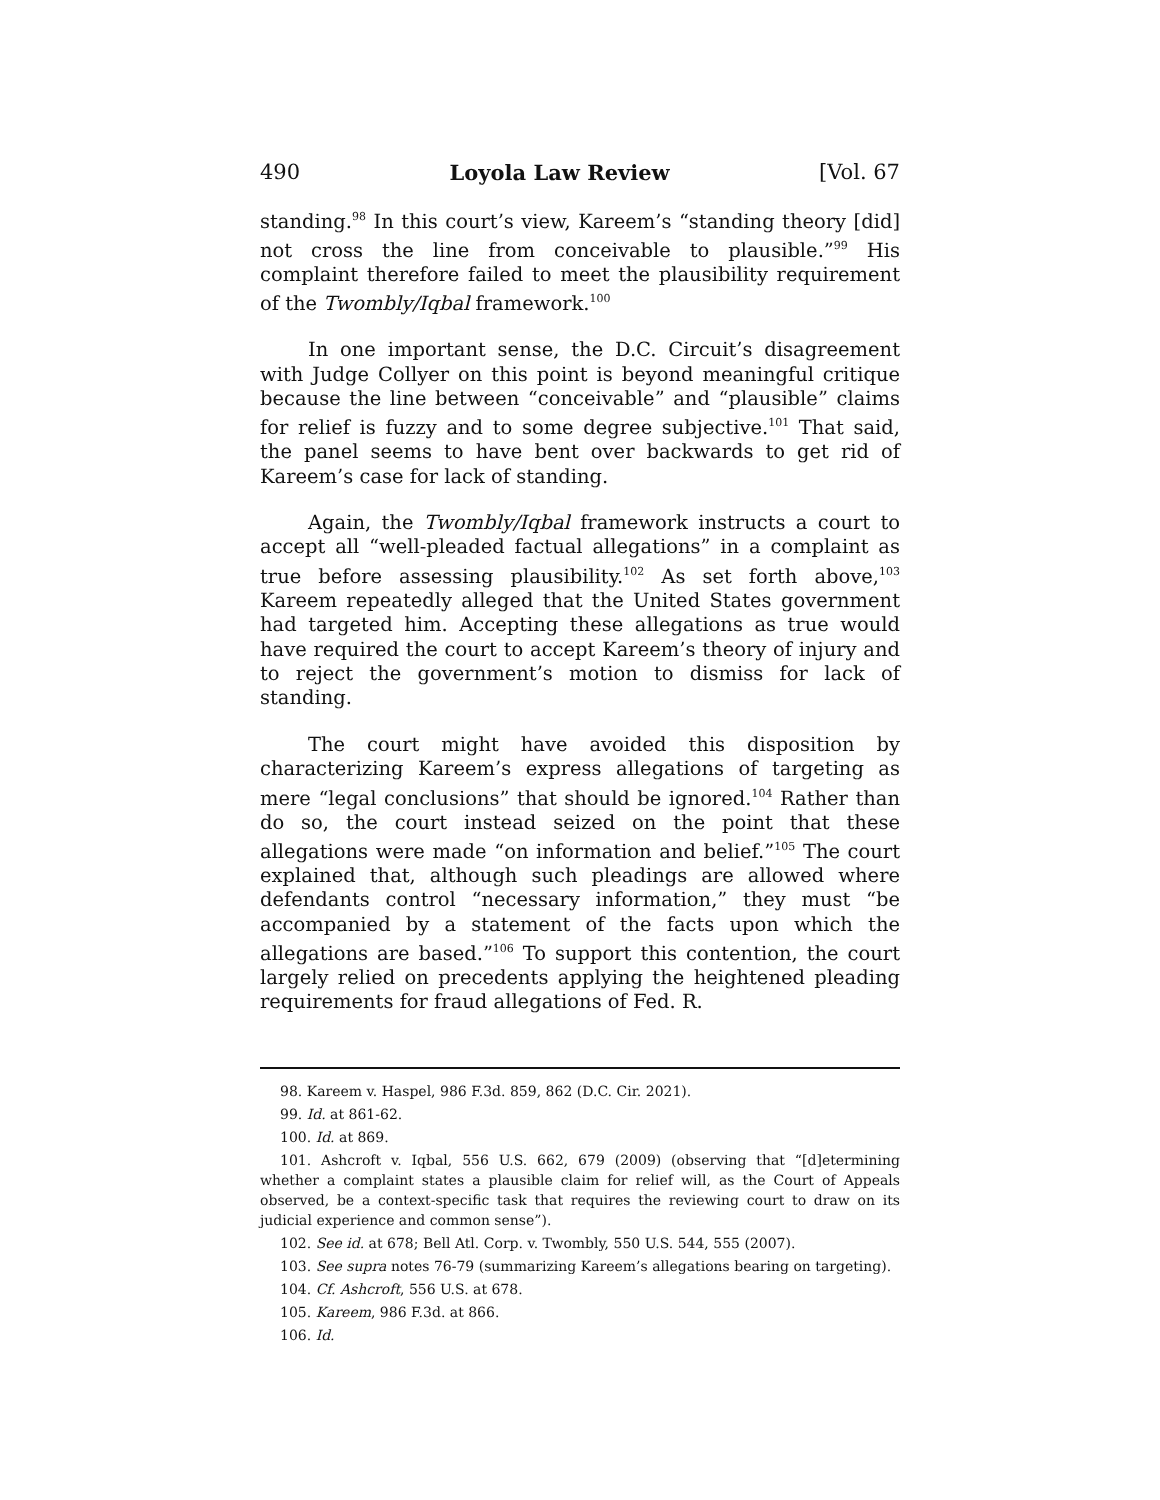490 Loyola Law Review [Vol. 67
standing.<sup>98</sup> In this court’s view, Kareem’s “standing theory [did] not cross the line from conceivable to plausible.”<sup>99</sup> His complaint therefore failed to meet the plausibility requirement of the Twombly/Iqbal framework.<sup>100</sup>
In one important sense, the D.C. Circuit’s disagreement with Judge Collyer on this point is beyond meaningful critique because the line between “conceivable” and “plausible” claims for relief is fuzzy and to some degree subjective.<sup>101</sup> That said, the panel seems to have bent over backwards to get rid of Kareem’s case for lack of standing.
Again, the Twombly/Iqbal framework instructs a court to accept all “well-pleaded factual allegations” in a complaint as true before assessing plausibility.<sup>102</sup> As set forth above,<sup>103</sup> Kareem repeatedly alleged that the United States government had targeted him. Accepting these allegations as true would have required the court to accept Kareem’s theory of injury and to reject the government’s motion to dismiss for lack of standing.
The court might have avoided this disposition by characterizing Kareem’s express allegations of targeting as mere “legal conclusions” that should be ignored.<sup>104</sup> Rather than do so, the court instead seized on the point that these allegations were made “on information and belief.”<sup>105</sup> The court explained that, although such pleadings are allowed where defendants control “necessary information,” they must “be accompanied by a statement of the facts upon which the allegations are based.”<sup>106</sup> To support this contention, the court largely relied on precedents applying the heightened pleading requirements for fraud allegations of Fed. R.
98. Kareem v. Haspel, 986 F.3d. 859, 862 (D.C. Cir. 2021).
99. Id. at 861-62.
100. Id. at 869.
101. Ashcroft v. Iqbal, 556 U.S. 662, 679 (2009) (observing that “[d]etermining whether a complaint states a plausible claim for relief will, as the Court of Appeals observed, be a context-specific task that requires the reviewing court to draw on its judicial experience and common sense”).
102. See id. at 678; Bell Atl. Corp. v. Twombly, 550 U.S. 544, 555 (2007).
103. See supra notes 76-79 (summarizing Kareem’s allegations bearing on targeting).
104. Cf. Ashcroft, 556 U.S. at 678.
105. Kareem, 986 F.3d. at 866.
106. Id.